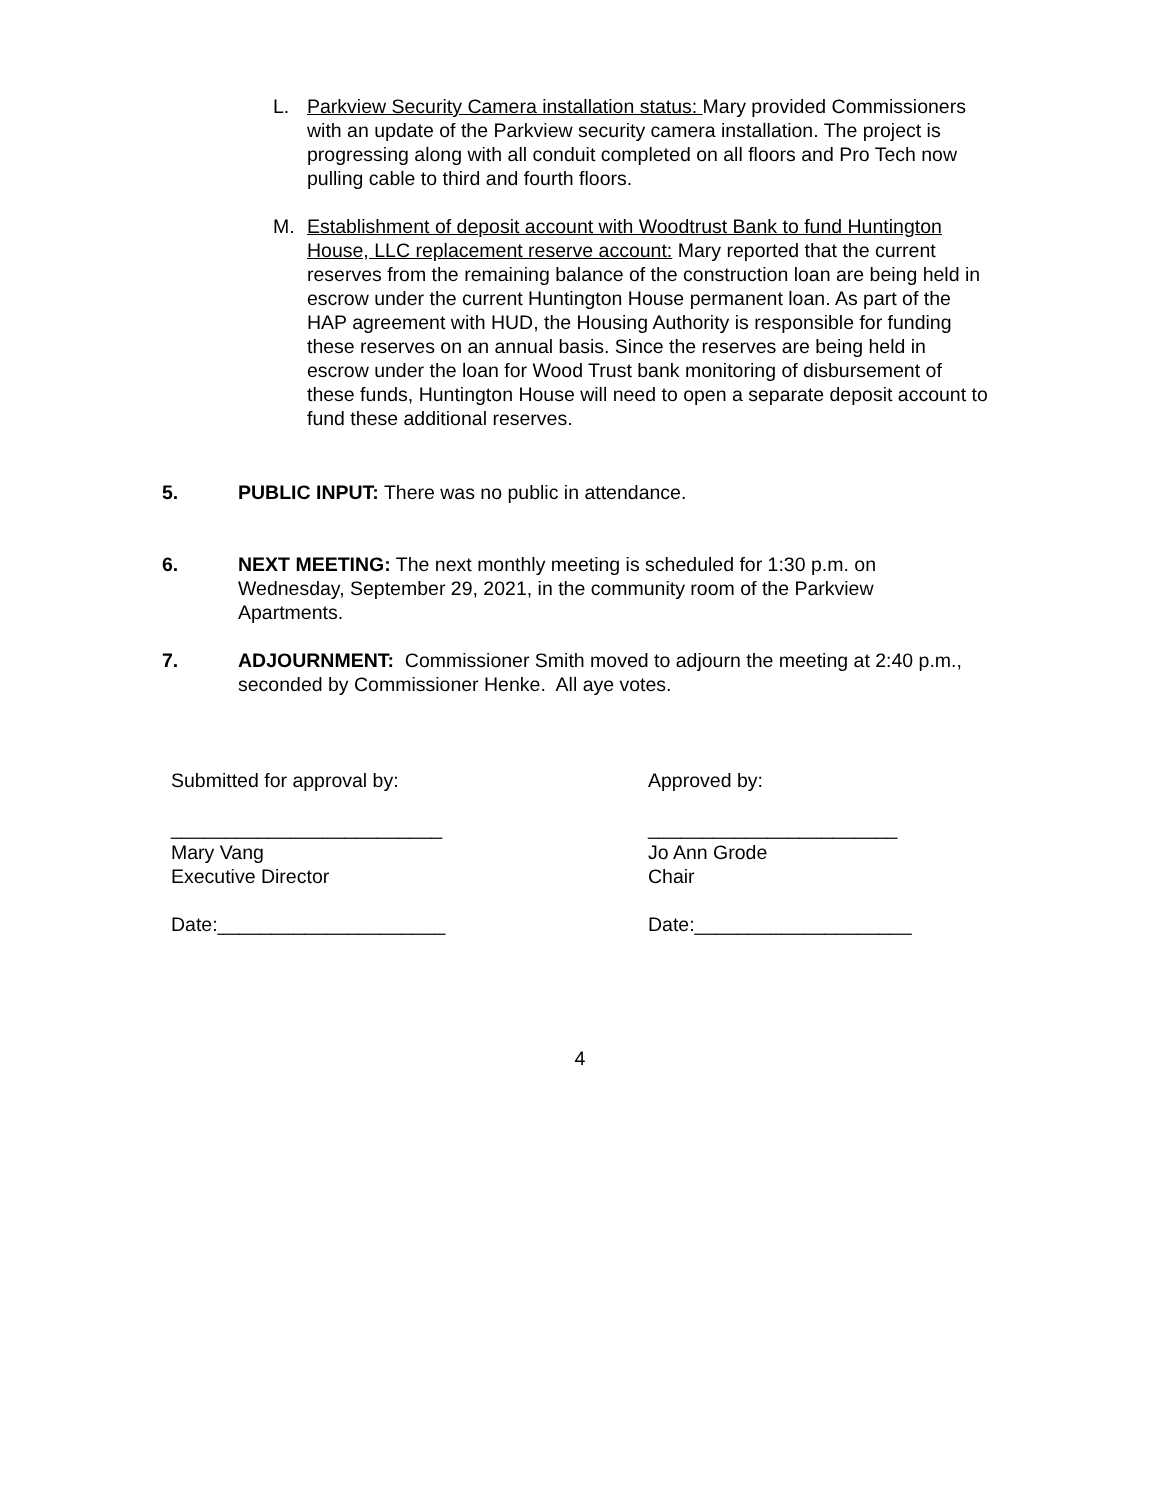L. Parkview Security Camera installation status: Mary provided Commissioners with an update of the Parkview security camera installation. The project is progressing along with all conduit completed on all floors and Pro Tech now pulling cable to third and fourth floors.
M. Establishment of deposit account with Woodtrust Bank to fund Huntington House, LLC replacement reserve account: Mary reported that the current reserves from the remaining balance of the construction loan are being held in escrow under the current Huntington House permanent loan. As part of the HAP agreement with HUD, the Housing Authority is responsible for funding these reserves on an annual basis. Since the reserves are being held in escrow under the loan for Wood Trust bank monitoring of disbursement of these funds, Huntington House will need to open a separate deposit account to fund these additional reserves.
5. PUBLIC INPUT: There was no public in attendance.
6. NEXT MEETING: The next monthly meeting is scheduled for 1:30 p.m. on Wednesday, September 29, 2021, in the community room of the Parkview Apartments.
7. ADJOURNMENT: Commissioner Smith moved to adjourn the meeting at 2:40 p.m., seconded by Commissioner Henke. All aye votes.
Submitted for approval by: Approved by:
_________________________
Mary Vang
Executive Director
_______________________
Jo Ann Grode
Chair
Date:_____________________ Date:____________________
4